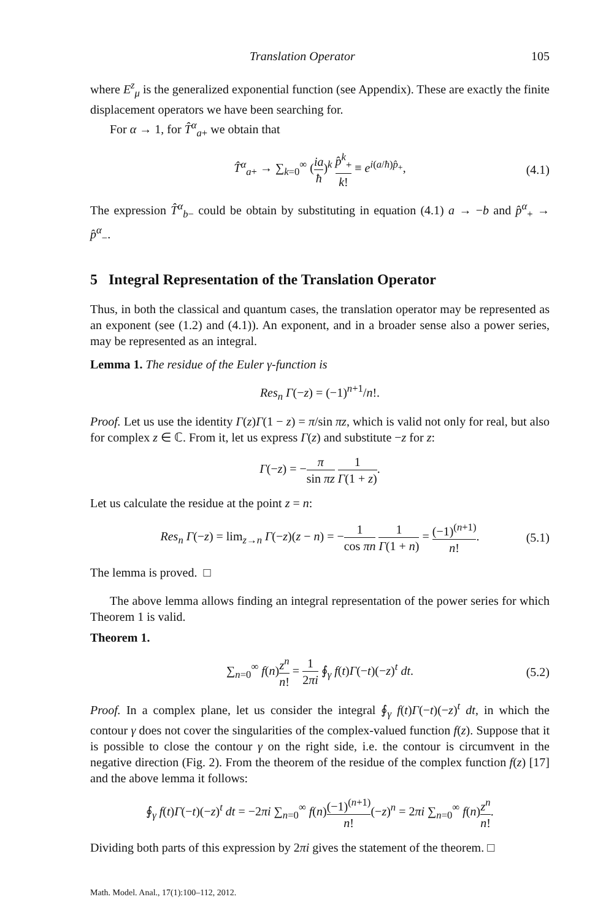Translation Operator 105
where E<sup>z</sup><sub>μ</sub> is the generalized exponential function (see Appendix). These are exactly the finite displacement operators we have been searching for.
For α → 1, for T̂<sup>α</sup><sub>a+</sub> we obtain that
T̂<sup>α</sup><sub>a+</sub> → ∑<sub>k=0</sub><sup>∞</sup> (ia ħ)<sup>k</sup> p̂<sup>k</sup><sub>+</sub> k! ≡ e<sup>i(a/ħ)p̂<sub>+</sub></sup>, (4.1)
The expression T̂<sup>α</sup><sub>b−</sub> could be obtain by substituting in equation (4.1) a → −b and p̂<sup>α</sup><sub>+</sub> → p̂<sup>α</sup><sub>−</sub>.
5 Integral Representation of the Translation Operator
Thus, in both the classical and quantum cases, the translation operator may be represented as an exponent (see (1.2) and (4.1)). An exponent, and in a broader sense also a power series, may be represented as an integral.
Lemma 1. The residue of the Euler γ-function is
Res<sub>n</sub> Γ(−z) = (−1)<sup>n+1</sup>/n!.
Proof. Let us use the identity Γ(z)Γ(1 − z) = π/sin πz, which is valid not only for real, but also for complex z ∈ ℂ. From it, let us express Γ(z) and substitute −z for z:
Γ(−z) = −π sin πz 1 Γ(1 + z).
Let us calculate the residue at the point z = n:
Res<sub>n</sub> Γ(−z) = lim<sub>z→n</sub> Γ(−z)(z − n) = −1 cos πn 1 Γ(1 + n) = (−1)<sup>(n+1)</sup> n!. (5.1)
The lemma is proved. □
The above lemma allows finding an integral representation of the power series for which Theorem 1 is valid.
Theorem 1.
∑<sub>n=0</sub><sup>∞</sup> f(n)z<sup>n</sup> n! = 1 2πi ∮<sub>γ</sub> f(t)Γ(−t)(−z)<sup>t</sup> dt. (5.2)
Proof. In a complex plane, let us consider the integral ∮<sub>γ</sub> f(t)Γ(−t)(−z)<sup>t</sup> dt, in which the contour γ does not cover the singularities of the complex-valued function f(z). Suppose that it is possible to close the contour γ on the right side, i.e. the contour is circumvent in the negative direction (Fig. 2). From the theorem of the residue of the complex function f(z) [17] and the above lemma it follows:
∮<sub>γ</sub> f(t)Γ(−t)(−z)<sup>t</sup> dt = −2πi ∑<sub>n=0</sub><sup>∞</sup> f(n)(−1)<sup>(n+1)</sup> n!(−z)<sup>n</sup> = 2πi ∑<sub>n=0</sub><sup>∞</sup> f(n)z<sup>n</sup> n!.
Dividing both parts of this expression by 2πi gives the statement of the theorem. □
Math. Model. Anal., 17(1):100–112, 2012.